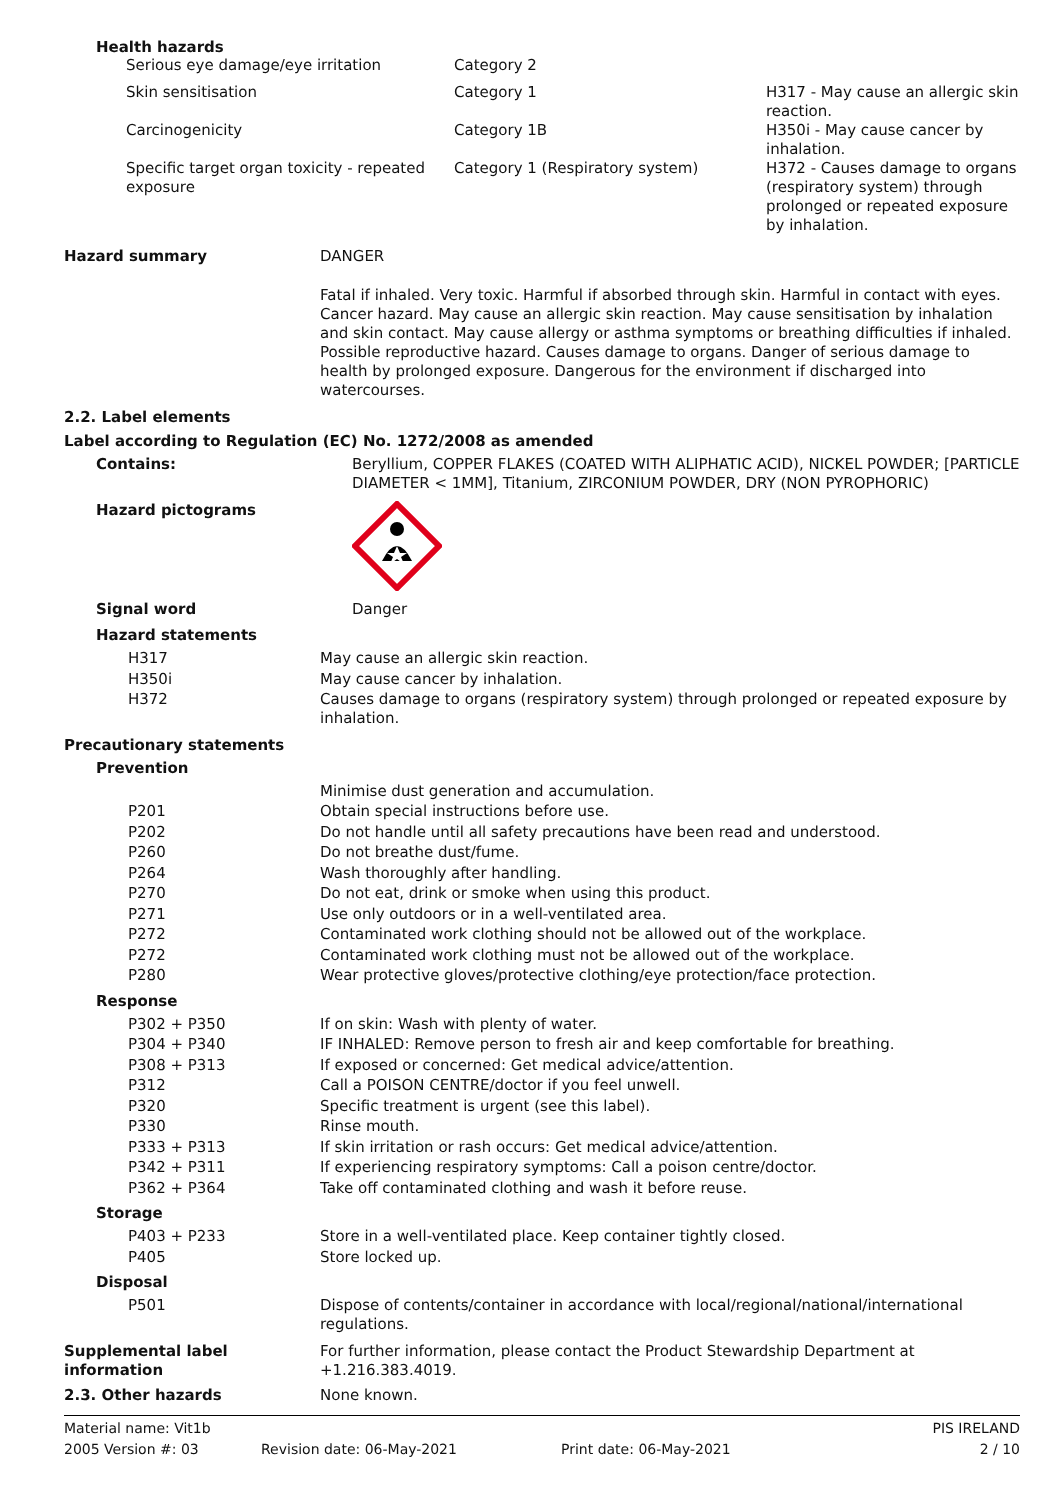Health hazards
| Serious eye damage/eye irritation | Category 2 | |
| Skin sensitisation | Category 1 | H317 - May cause an allergic skin reaction. |
| Carcinogenicity | Category 1B | H350i - May cause cancer by inhalation. |
| Specific target organ toxicity - repeated exposure | Category 1 (Respiratory system) | H372 - Causes damage to organs (respiratory system) through prolonged or repeated exposure by inhalation. |
Hazard summary DANGER
Fatal if inhaled. Very toxic. Harmful if absorbed through skin. Harmful in contact with eyes. Cancer hazard. May cause an allergic skin reaction. May cause sensitisation by inhalation and skin contact. May cause allergy or asthma symptoms or breathing difficulties if inhaled. Possible reproductive hazard. Causes damage to organs. Danger of serious damage to health by prolonged exposure. Dangerous for the environment if discharged into watercourses.
2.2. Label elements
Label according to Regulation (EC) No. 1272/2008 as amended
Contains: Beryllium, COPPER FLAKES (COATED WITH ALIPHATIC ACID), NICKEL POWDER; [PARTICLE DIAMETER < 1MM], Titanium, ZIRCONIUM POWDER, DRY (NON PYROPHORIC)
Hazard pictograms
Signal word Danger
Hazard statements
| H317 | May cause an allergic skin reaction. |
| H350i | May cause cancer by inhalation. |
| H372 | Causes damage to organs (respiratory system) through prolonged or repeated exposure by inhalation. |
Precautionary statements
Prevention
| | Minimise dust generation and accumulation. |
| P201 | Obtain special instructions before use. |
| P202 | Do not handle until all safety precautions have been read and understood. |
| P260 | Do not breathe dust/fume. |
| P264 | Wash thoroughly after handling. |
| P270 | Do not eat, drink or smoke when using this product. |
| P271 | Use only outdoors or in a well-ventilated area. |
| P272 | Contaminated work clothing should not be allowed out of the workplace. |
| P272 | Contaminated work clothing must not be allowed out of the workplace. |
| P280 | Wear protective gloves/protective clothing/eye protection/face protection. |
Response
| P302 + P350 | If on skin: Wash with plenty of water. |
| P304 + P340 | IF INHALED: Remove person to fresh air and keep comfortable for breathing. |
| P308 + P313 | If exposed or concerned: Get medical advice/attention. |
| P312 | Call a POISON CENTRE/doctor if you feel unwell. |
| P320 | Specific treatment is urgent (see this label). |
| P330 | Rinse mouth. |
| P333 + P313 | If skin irritation or rash occurs: Get medical advice/attention. |
| P342 + P311 | If experiencing respiratory symptoms: Call a poison centre/doctor. |
| P362 + P364 | Take off contaminated clothing and wash it before reuse. |
Storage
| P403 + P233 | Store in a well-ventilated place. Keep container tightly closed. |
| P405 | Store locked up. |
Disposal
| P501 | Dispose of contents/container in accordance with local/regional/national/international regulations. |
Supplemental label information
For further information, please contact the Product Stewardship Department at +1.216.383.4019.
2.3. Other hazards None known.
Material name: Vit1b
PIS IRELAND
2005 Version #: 03
Revision date: 06-May-2021
Print date: 06-May-2021
2 / 10